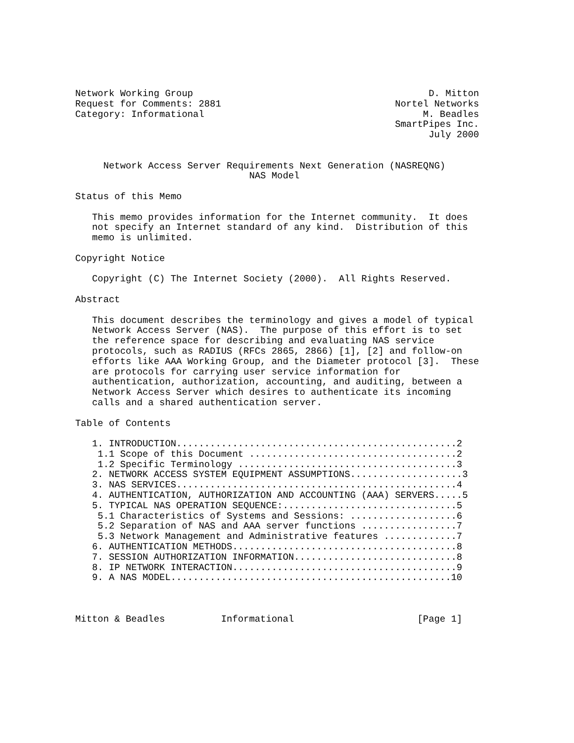Network Working Group                                          D. Mitton
Request for Comments: 2881                               Nortel Networks
Category: Informational                                       M. Beadles
                                                         SmartPipes Inc.
                                                               July 2000


     Network Access Server Requirements Next Generation (NASREQNG)
                               NAS Model

Status of this Memo

   This memo provides information for the Internet community.  It does
   not specify an Internet standard of any kind.  Distribution of this
   memo is unlimited.

Copyright Notice

   Copyright (C) The Internet Society (2000).  All Rights Reserved.

Abstract

   This document describes the terminology and gives a model of typical
   Network Access Server (NAS).  The purpose of this effort is to set
   the reference space for describing and evaluating NAS service
   protocols, such as RADIUS (RFCs 2865, 2866) [1], [2] and follow-on
   efforts like AAA Working Group, and the Diameter protocol [3].  These
   are protocols for carrying user service information for
   authentication, authorization, accounting, and auditing, between a
   Network Access Server which desires to authenticate its incoming
   calls and a shared authentication server.

Table of Contents

   1. INTRODUCTION..................................................2
    1.1 Scope of this Document .....................................2
    1.2 Specific Terminology .......................................3
   2. NETWORK ACCESS SYSTEM EQUIPMENT ASSUMPTIONS....................3
   3. NAS SERVICES..................................................4
   4. AUTHENTICATION, AUTHORIZATION AND ACCOUNTING (AAA) SERVERS.....5
   5. TYPICAL NAS OPERATION SEQUENCE:...............................5
    5.1 Characteristics of Systems and Sessions: ...................6
    5.2 Separation of NAS and AAA server functions .................7
    5.3 Network Management and Administrative features .............7
   6. AUTHENTICATION METHODS........................................8
   7. SESSION AUTHORIZATION INFORMATION.............................8
   8. IP NETWORK INTERACTION........................................9
   9. A NAS MODEL..................................................10



Mitton & Beadles          Informational                      [Page 1]